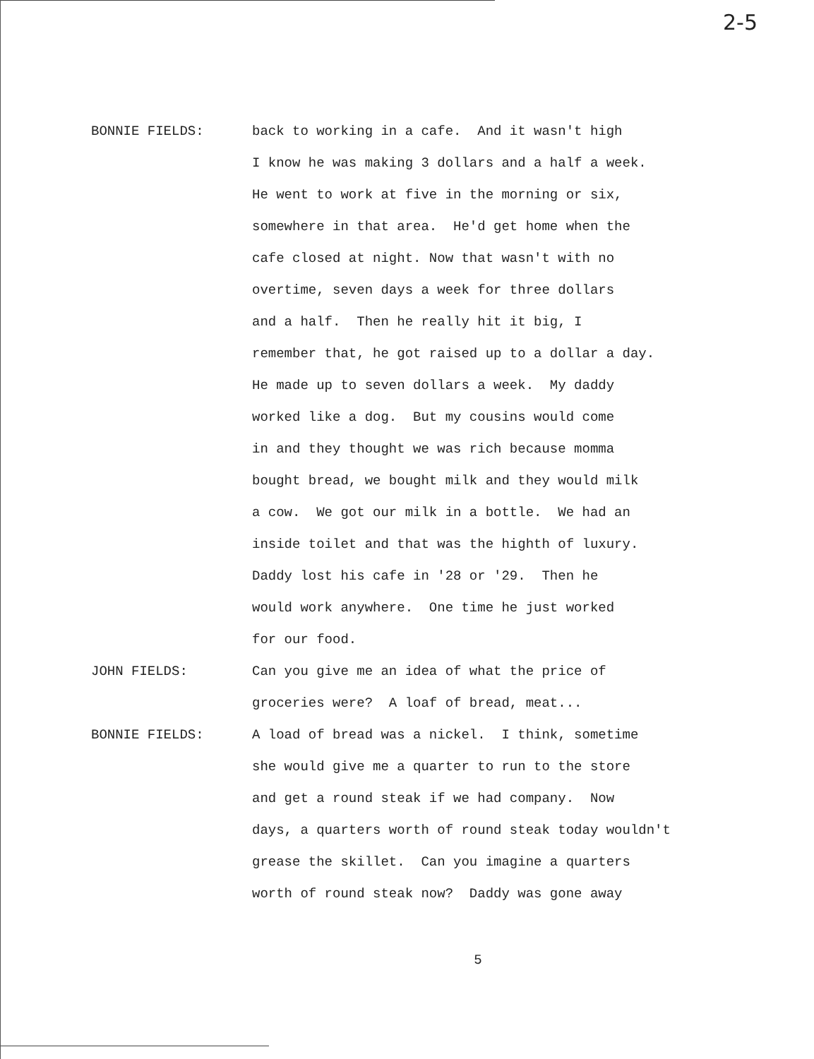2-5
BONNIE FIELDS: back to working in a cafe. And it wasn't high I know he was making 3 dollars and a half a week. He went to work at five in the morning or six, somewhere in that area. He'd get home when the cafe closed at night. Now that wasn't with no overtime, seven days a week for three dollars and a half. Then he really hit it big, I remember that, he got raised up to a dollar a day. He made up to seven dollars a week. My daddy worked like a dog. But my cousins would come in and they thought we was rich because momma bought bread, we bought milk and they would milk a cow. We got our milk in a bottle. We had an inside toilet and that was the highth of luxury. Daddy lost his cafe in '28 or '29. Then he would work anywhere. One time he just worked for our food.
JOHN FIELDS: Can you give me an idea of what the price of groceries were? A loaf of bread, meat...
BONNIE FIELDS: A load of bread was a nickel. I think, sometime she would give me a quarter to run to the store and get a round steak if we had company. Now days, a quarters worth of round steak today wouldn't grease the skillet. Can you imagine a quarters worth of round steak now? Daddy was gone away
5